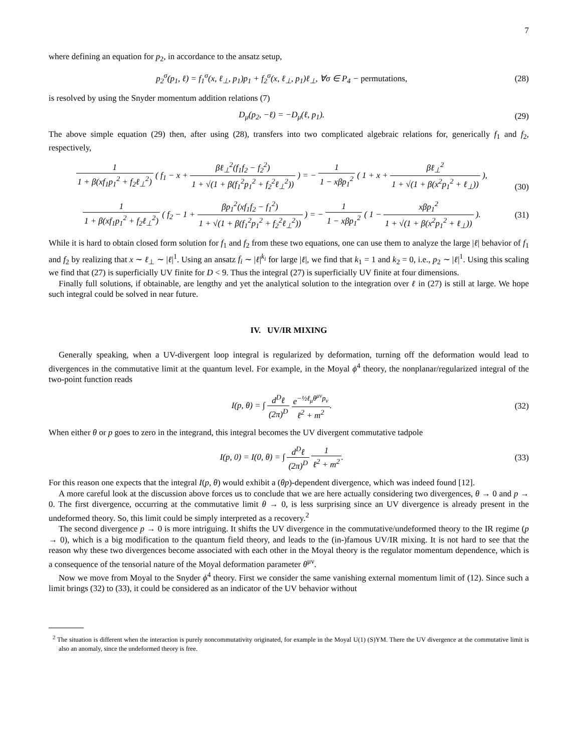7
where defining an equation for p<sub>2</sub>, in accordance to the ansatz setup,
p<sub>2</sub><sup>σ</sup>(p<sub>1</sub>, ℓ) = f<sub>1</sub><sup>σ</sup>(x, ℓ<sub>⊥</sub>, p<sub>1</sub>)p<sub>1</sub> + f<sub>2</sub><sup>σ</sup>(x, ℓ<sub>⊥</sub>, p<sub>1</sub>)ℓ<sub>⊥</sub>, ∀σ ∈ P<sub>4</sub> − permutations,
(28)
is resolved by using the Snyder momentum addition relations (7)
D<sub>μ</sub>(p<sub>2</sub>, −ℓ) = −D<sub>μ</sub>(ℓ, p<sub>1</sub>). (29)
The above simple equation (29) then, after using (28), transfers into two complicated algebraic relations for, generically f<sub>1</sub> and f<sub>2</sub>, respectively,
1 1 + β(xf<sub>1</sub>p<sub>1</sub><sup>2</sup> + f<sub>2</sub>ℓ<sub>⊥</sub><sup>2</sup>) ( f<sub>1</sub> − x + βℓ<sub>⊥</sub><sup>2</sup>(f<sub>1</sub>f<sub>2</sub> − f<sub>2</sub><sup>2</sup>) 1 + √(1 + β(f<sub>1</sub><sup>2</sup>p<sub>1</sub><sup>2</sup> + f<sub>2</sub><sup>2</sup>ℓ<sub>⊥</sub><sup>2</sup>)) ) = − 1 1 − xβp<sub>1</sub><sup>2</sup> ( 1 + x + βℓ<sub>⊥</sub><sup>2</sup> 1 + √(1 + β(x<sup>2</sup>p<sub>1</sub><sup>2</sup> + ℓ<sub>⊥</sub>)) ),
(30)
1 1 + β(xf<sub>1</sub>p<sub>1</sub><sup>2</sup> + f<sub>2</sub>ℓ<sub>⊥</sub><sup>2</sup>) ( f<sub>2</sub> − 1 + βp<sub>1</sub><sup>2</sup>(xf<sub>1</sub>f<sub>2</sub> − f<sub>1</sub><sup>2</sup>) 1 + √(1 + β(f<sub>1</sub><sup>2</sup>p<sub>1</sub><sup>2</sup> + f<sub>2</sub><sup>2</sup>ℓ<sub>⊥</sub><sup>2</sup>)) ) = − 1 1 − xβp<sub>1</sub><sup>2</sup> ( 1 − xβp<sub>1</sub><sup>2</sup> 1 + √(1 + β(x<sup>2</sup>p<sub>1</sub><sup>2</sup> + ℓ<sub>⊥</sub>)) ).
(31)
While it is hard to obtain closed form solution for f<sub>1</sub> and f<sub>2</sub> from these two equations, one can use them to analyze the large |ℓ| behavior of f<sub>1</sub> and f<sub>2</sub> by realizing that x ∼ ℓ<sub>⊥</sub> ∼ |ℓ|<sup>1</sup>. Using an ansatz f<sub>i</sub> ∼ |ℓ|<sup>k<sub>i</sub></sup> for large |ℓ|, we find that k<sub>1</sub> = 1 and k<sub>2</sub> = 0, i.e., p<sub>2</sub> ∼ |ℓ|<sup>1</sup>. Using this scaling we find that (27) is superficially UV finite for D < 9. Thus the integral (27) is superficially UV finite at four dimensions.
Finally full solutions, if obtainable, are lengthy and yet the analytical solution to the integration over ℓ in (27) is still at large. We hope such integral could be solved in near future.
IV. UV/IR MIXING
Generally speaking, when a UV-divergent loop integral is regularized by deformation, turning off the deformation would lead to divergences in the commutative limit at the quantum level. For example, in the Moyal ϕ<sup>4</sup> theory, the nonplanar/regularized integral of the two-point function reads
I(p, θ) = ∫ d<sup>D</sup>ℓ (2π)<sup>D</sup> e<sup>−½ℓ<sub>μ</sub>θ<sup>μν</sup>p<sub>ν</sub></sup> ℓ<sup>2</sup> + m<sup>2</sup>.
(32)
When either θ or p goes to zero in the integrand, this integral becomes the UV divergent commutative tadpole
I(p, 0) = I(0, θ) = ∫ d<sup>D</sup>ℓ (2π)<sup>D</sup> 1 ℓ<sup>2</sup> + m<sup>2</sup>.
(33)
For this reason one expects that the integral I(p, θ) would exhibit a (θp)-dependent divergence, which was indeed found [12].
A more careful look at the discussion above forces us to conclude that we are here actually considering two divergences, θ → 0 and p → 0. The first divergence, occurring at the commutative limit θ → 0, is less surprising since an UV divergence is already present in the undeformed theory. So, this limit could be simply interpreted as a recovery.<sup>2</sup>
The second divergence p → 0 is more intriguing. It shifts the UV divergence in the commutative/undeformed theory to the IR regime (p → 0), which is a big modification to the quantum field theory, and leads to the (in-)famous UV/IR mixing. It is not hard to see that the reason why these two divergences become associated with each other in the Moyal theory is the regulator momentum dependence, which is a consequence of the tensorial nature of the Moyal deformation parameter θ<sup>μν</sup>.
Now we move from Moyal to the Snyder ϕ<sup>4</sup> theory. First we consider the same vanishing external momentum limit of (12). Since such a limit brings (32) to (33), it could be considered as an indicator of the UV behavior without
<sup>2</sup> The situation is different when the interaction is purely noncommutativity originated, for example in the Moyal U(1) (S)YM. There the UV divergence at the commutative limit is also an anomaly, since the undeformed theory is free.